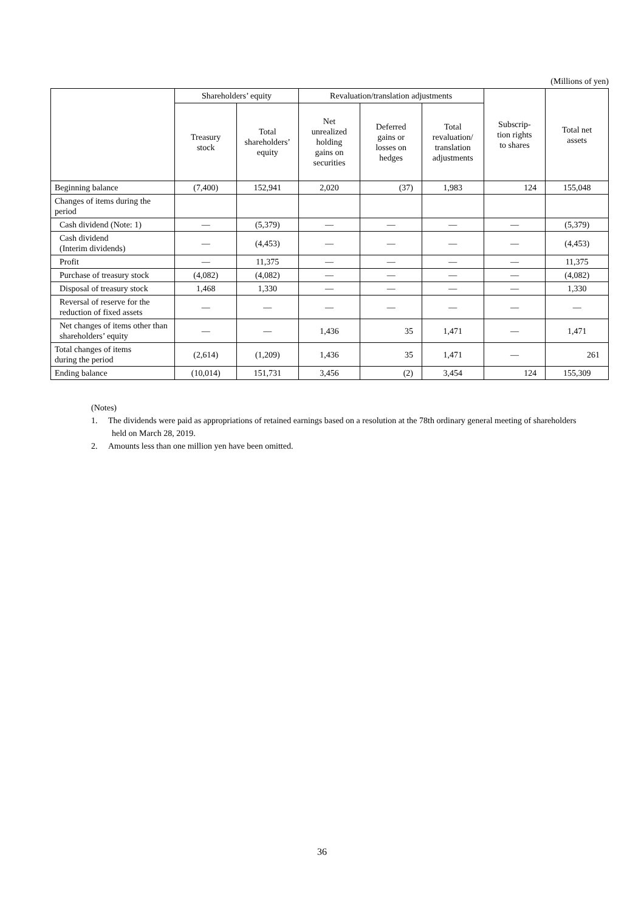(Millions of yen)
| | Shareholders’ equity | | Revaluation/translation adjustments | | | Subscrip- tion rights to shares | Total net assets |
| --- | --- | --- | --- | --- | --- | --- | --- |
| | Treasury stock | Total shareholders’ equity | Net unrealized holding gains on securities | Deferred gains or losses on hedges | Total revaluation/ translation adjustments | | |
| Beginning balance | (7,400) | 152,941 | 2,020 | (37) | 1,983 | 124 | 155,048 |
| Changes of items during the period | | | | | | | |
| Cash dividend (Note: 1) | — | (5,379) | — | — | — | — | (5,379) |
| Cash dividend (Interim dividends) | — | (4,453) | — | — | — | — | (4,453) |
| Profit | — | 11,375 | — | — | — | — | 11,375 |
| Purchase of treasury stock | (4,082) | (4,082) | — | — | — | — | (4,082) |
| Disposal of treasury stock | 1,468 | 1,330 | — | — | — | — | 1,330 |
| Reversal of reserve for the reduction of fixed assets | — | — | — | — | — | — | — |
| Net changes of items other than shareholders’ equity | — | — | 1,436 | 35 | 1,471 | — | 1,471 |
| Total changes of items during the period | (2,614) | (1,209) | 1,436 | 35 | 1,471 | — | 261 |
| Ending balance | (10,014) | 151,731 | 3,456 | (2) | 3,454 | 124 | 155,309 |
(Notes)
1. The dividends were paid as appropriations of retained earnings based on a resolution at the 78th ordinary general meeting of shareholders held on March 28, 2019.
2. Amounts less than one million yen have been omitted.
36